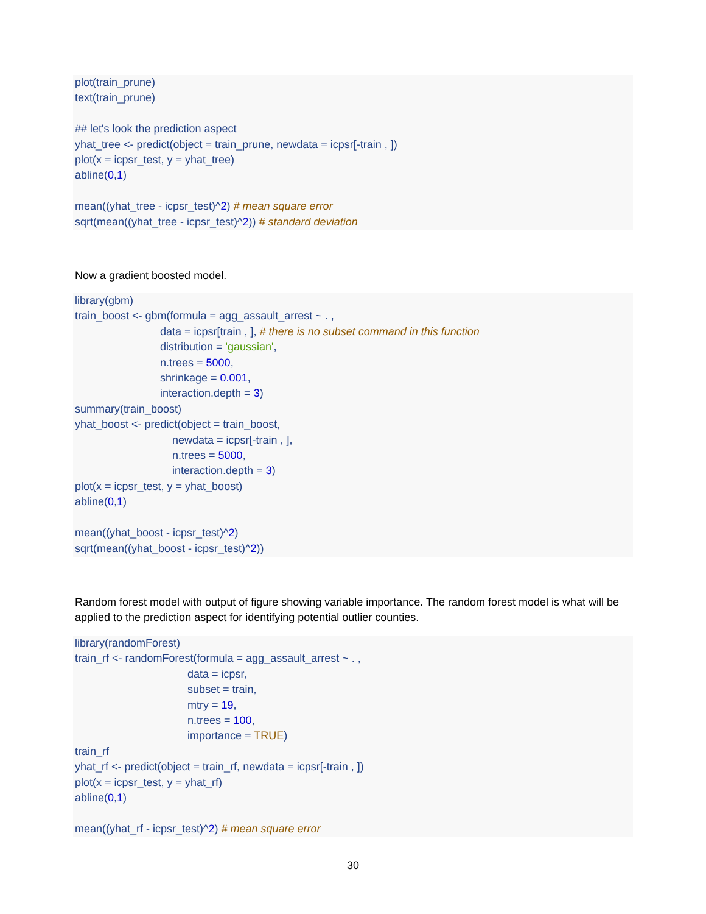plot(train_prune) text(train_prune) ## let's look the prediction aspect yhat_tree <- predict(object = train_prune, newdata = icpsr[-train , ]) plot(x = icpsr_test, y = yhat_tree) abline(0,1) mean((yhat_tree - icpsr_test)^2) # mean square error sqrt(mean((yhat_tree - icpsr_test)^2)) # standard deviation
Now a gradient boosted model.
library(gbm) train_boost <- gbm(formula = agg_assault_arrest ~ . , data = icpsr[train , ], # there is no subset command in this function distribution = 'gaussian', n.trees = 5000, shrinkage = 0.001, interaction.depth = 3) summary(train_boost) yhat_boost <- predict(object = train_boost, newdata = icpsr[-train , ], n.trees = 5000, interaction.depth = 3) plot(x = icpsr_test, y = yhat_boost) abline(0,1) mean((yhat_boost - icpsr_test)^2) sqrt(mean((yhat_boost - icpsr_test)^2))
Random forest model with output of figure showing variable importance. The random forest model is what will be applied to the prediction aspect for identifying potential outlier counties.
library(randomForest) train_rf <- randomForest(formula = agg_assault_arrest ~ . , data = icpsr, subset = train, mtry = 19, n.trees = 100, importance = TRUE) train_rf yhat_rf <- predict(object = train_rf, newdata = icpsr[-train , ]) plot(x = icpsr_test, y = yhat_rf) abline(0,1) mean((yhat_rf - icpsr_test)^2) # mean square error
30